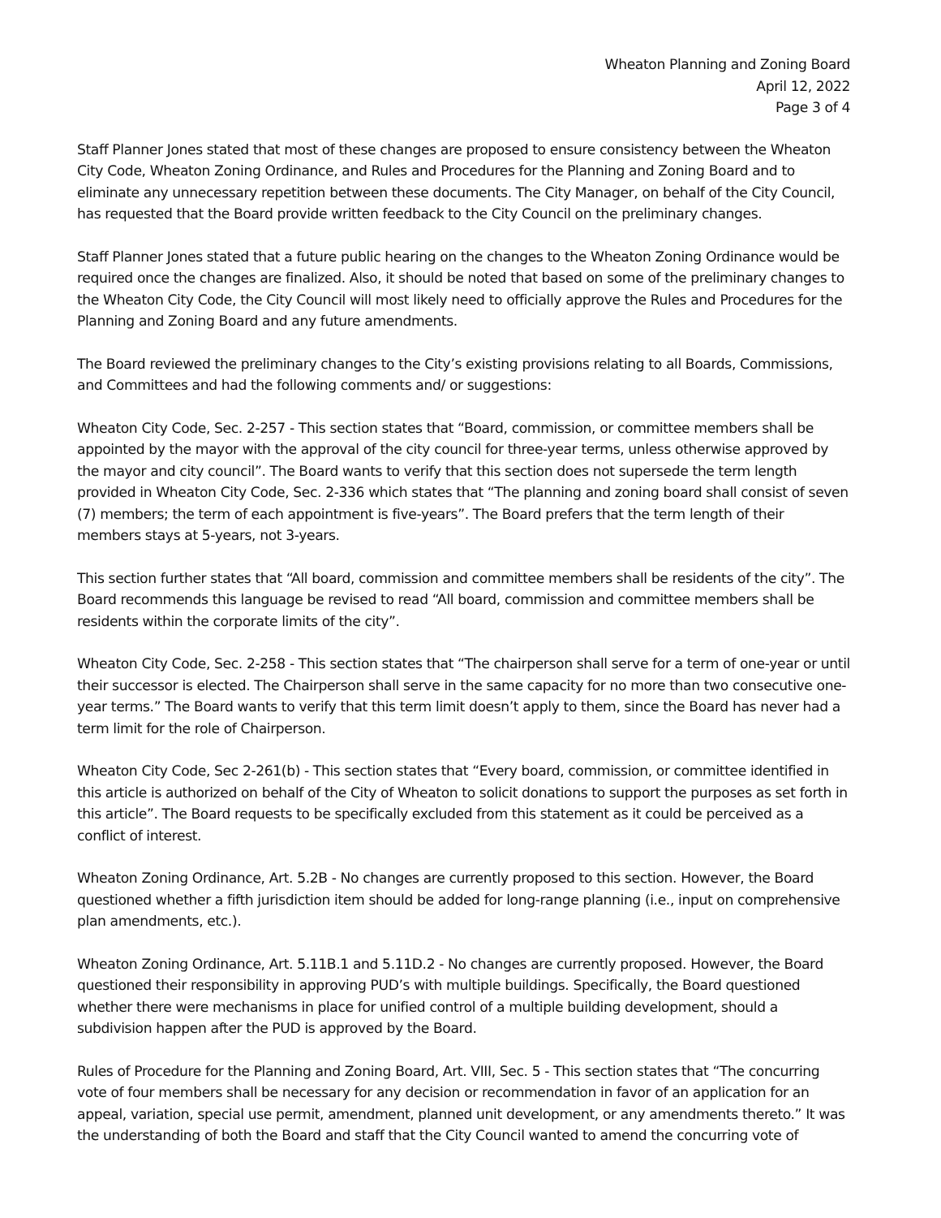Wheaton Planning and Zoning Board
April 12, 2022
Page 3 of 4
Staff Planner Jones stated that most of these changes are proposed to ensure consistency between the Wheaton City Code, Wheaton Zoning Ordinance, and Rules and Procedures for the Planning and Zoning Board and to eliminate any unnecessary repetition between these documents. The City Manager, on behalf of the City Council, has requested that the Board provide written feedback to the City Council on the preliminary changes.
Staff Planner Jones stated that a future public hearing on the changes to the Wheaton Zoning Ordinance would be required once the changes are finalized. Also, it should be noted that based on some of the preliminary changes to the Wheaton City Code, the City Council will most likely need to officially approve the Rules and Procedures for the Planning and Zoning Board and any future amendments.
The Board reviewed the preliminary changes to the City’s existing provisions relating to all Boards, Commissions, and Committees and had the following comments and/ or suggestions:
Wheaton City Code, Sec. 2-257 - This section states that “Board, commission, or committee members shall be appointed by the mayor with the approval of the city council for three-year terms, unless otherwise approved by the mayor and city council”. The Board wants to verify that this section does not supersede the term length provided in Wheaton City Code, Sec. 2-336 which states that “The planning and zoning board shall consist of seven (7) members; the term of each appointment is five-years”. The Board prefers that the term length of their members stays at 5-years, not 3-years.
This section further states that “All board, commission and committee members shall be residents of the city”. The Board recommends this language be revised to read “All board, commission and committee members shall be residents within the corporate limits of the city”.
Wheaton City Code, Sec. 2-258 - This section states that “The chairperson shall serve for a term of one-year or until their successor is elected. The Chairperson shall serve in the same capacity for no more than two consecutive one-year terms.” The Board wants to verify that this term limit doesn’t apply to them, since the Board has never had a term limit for the role of Chairperson.
Wheaton City Code, Sec 2-261(b) - This section states that “Every board, commission, or committee identified in this article is authorized on behalf of the City of Wheaton to solicit donations to support the purposes as set forth in this article”. The Board requests to be specifically excluded from this statement as it could be perceived as a conflict of interest.
Wheaton Zoning Ordinance, Art. 5.2B - No changes are currently proposed to this section. However, the Board questioned whether a fifth jurisdiction item should be added for long-range planning (i.e., input on comprehensive plan amendments, etc.).
Wheaton Zoning Ordinance, Art. 5.11B.1 and 5.11D.2 - No changes are currently proposed. However, the Board questioned their responsibility in approving PUD’s with multiple buildings. Specifically, the Board questioned whether there were mechanisms in place for unified control of a multiple building development, should a subdivision happen after the PUD is approved by the Board.
Rules of Procedure for the Planning and Zoning Board, Art. VIII, Sec. 5 - This section states that “The concurring vote of four members shall be necessary for any decision or recommendation in favor of an application for an appeal, variation, special use permit, amendment, planned unit development, or any amendments thereto.” It was the understanding of both the Board and staff that the City Council wanted to amend the concurring vote of